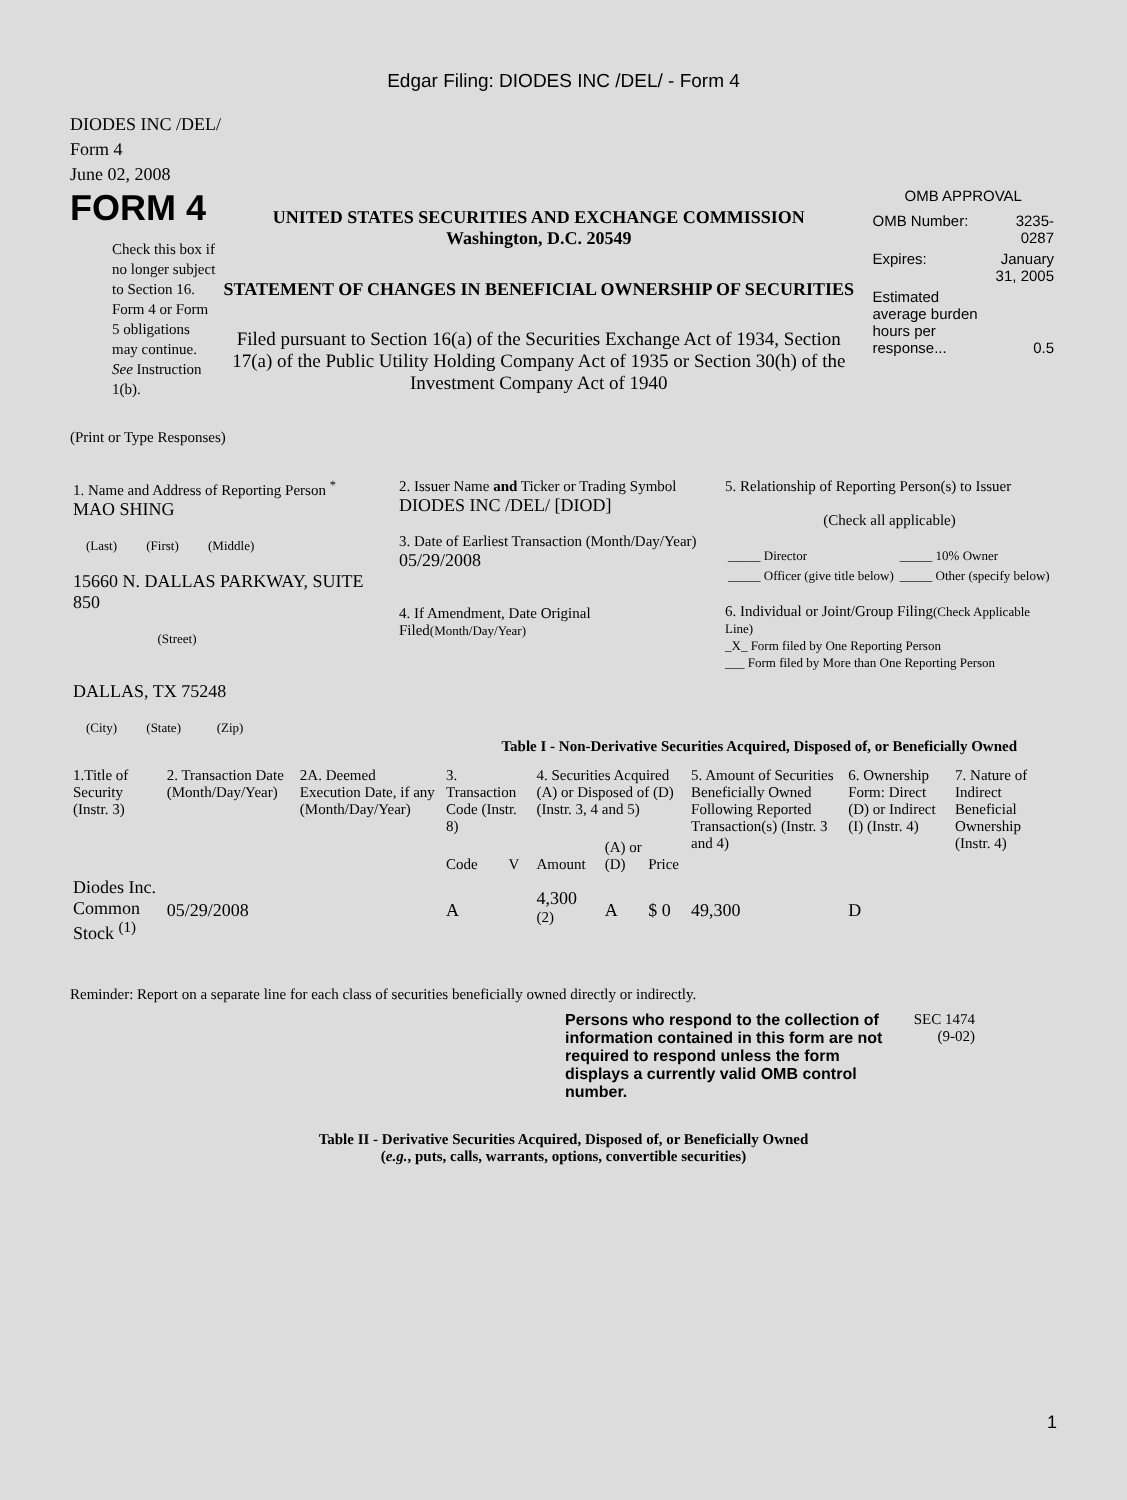Edgar Filing: DIODES INC /DEL/ - Form 4
DIODES INC /DEL/
Form 4
June 02, 2008
FORM 4
Check this box if no longer subject to Section 16. Form 4 or Form 5 obligations may continue. See Instruction 1(b).
UNITED STATES SECURITIES AND EXCHANGE COMMISSION
Washington, D.C. 20549
STATEMENT OF CHANGES IN BENEFICIAL OWNERSHIP OF SECURITIES
Filed pursuant to Section 16(a) of the Securities Exchange Act of 1934, Section 17(a) of the Public Utility Holding Company Act of 1935 or Section 30(h) of the Investment Company Act of 1940
OMB APPROVAL
| OMB Number: | 3235-0287 |
| Expires: | January 31, 2005 |
| Estimated average burden hours per response... | 0.5 |
(Print or Type Responses)
| 1. Name and Address of Reporting Person <sup>*</sup> MAO SHING (Last) (First) (Middle) 15660 N. DALLAS PARKWAY, SUITE 850 (Street) DALLAS, TX 75248 (City) (State) (Zip) | 2. Issuer Name and Ticker or Trading Symbol DIODES INC /DEL/ [DIOD] 3. Date of Earliest Transaction (Month/Day/Year) 05/29/2008 4. If Amendment, Date Original Filed (Month/Day/Year) | 5. Relationship of Reporting Person(s) to Issuer (Check all applicable) / _____ Director / _____ 10% Owner / / _____ Officer (give title below) / _____ Other (specify below) / 6. Individual or Joint/Group Filing (Check Applicable Line) _X_ Form filed by One Reporting Person ___ Form filed by More than One Reporting Person |
Table I - Non-Derivative Securities Acquired, Disposed of, or Beneficially Owned
| 1.Title of Security (Instr. 3) | 2. Transaction Date (Month/Day/Year) | 2A. Deemed Execution Date, if any (Month/Day/Year) | 3. Transaction Code (Instr. 8) | | 4. Securities Acquired (A) or Disposed of (D) (Instr. 3, 4 and 5) | | | 5. Amount of Securities Beneficially Owned Following Reported Transaction(s) (Instr. 3 and 4) | 6. Ownership Form: Direct (D) or Indirect (I) (Instr. 4) | 7. Nature of Indirect Beneficial Ownership (Instr. 4) |
| --- | --- | --- | --- | --- | --- | --- | --- | --- | --- | --- |
| | | | Code | V | Amount | (A) or (D) | Price | | | |
| Diodes Inc. Common Stock <sup>(1)</sup> | 05/29/2008 | | A | | 4,300 <sup>(2)</sup> | A | $ 0 | 49,300 | D | |
Reminder: Report on a separate line for each class of securities beneficially owned directly or indirectly.
Persons who respond to the collection of information contained in this form are not required to respond unless the form displays a currently valid OMB control number.
SEC 1474 (9-02)
Table II - Derivative Securities Acquired, Disposed of, or Beneficially Owned
(e.g., puts, calls, warrants, options, convertible securities)
1